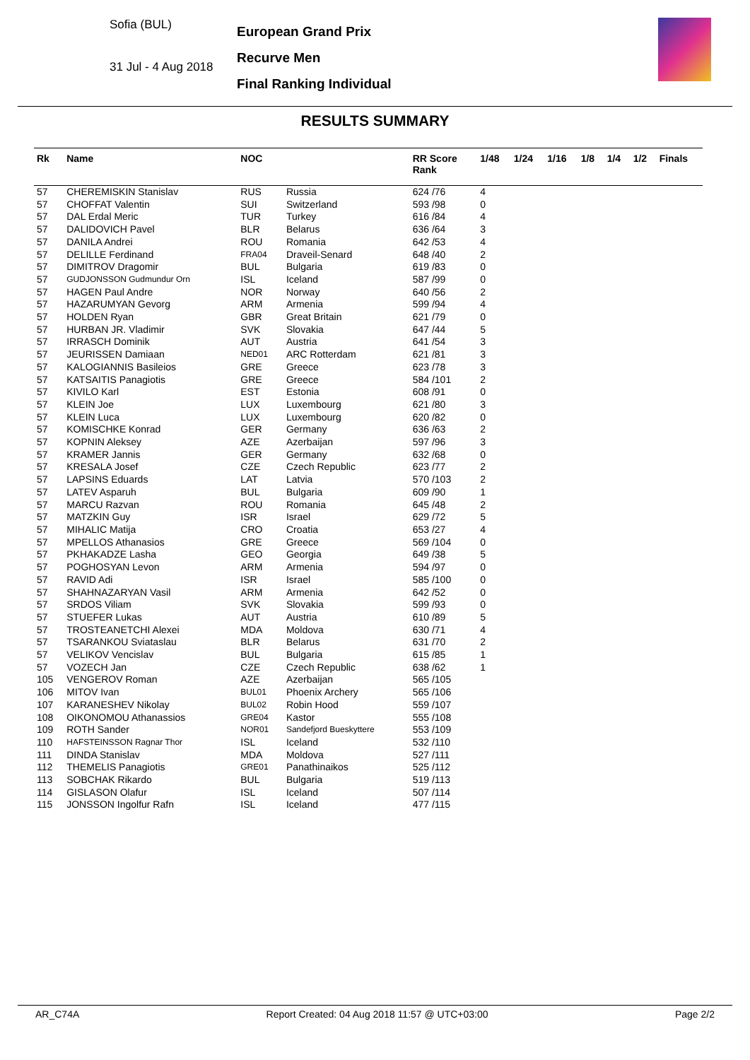Sofia (BUL)
31 Jul - 4 Aug 2018
European Grand Prix
Recurve Men
Final Ranking Individual
RESULTS SUMMARY
| Rk | Name | NOC | | RR Score Rank | 1/48 | 1/24 | 1/16 | 1/8 | 1/4 | 1/2 | Finals |
| --- | --- | --- | --- | --- | --- | --- | --- | --- | --- | --- | --- |
| 57 | CHEREMISKIN Stanislav | RUS | Russia | 624 /76 | 4 | | | | | | |
| 57 | CHOFFAT Valentin | SUI | Switzerland | 593 /98 | 0 | | | | | | |
| 57 | DAL Erdal Meric | TUR | Turkey | 616 /84 | 4 | | | | | | |
| 57 | DALIDOVICH Pavel | BLR | Belarus | 636 /64 | 3 | | | | | | |
| 57 | DANILA Andrei | ROU | Romania | 642 /53 | 4 | | | | | | |
| 57 | DELILLE Ferdinand | FRA04 | Draveil-Senard | 648 /40 | 2 | | | | | | |
| 57 | DIMITROV Dragomir | BUL | Bulgaria | 619 /83 | 0 | | | | | | |
| 57 | GUDJONSSON Gudmundur Orn | ISL | Iceland | 587 /99 | 0 | | | | | | |
| 57 | HAGEN Paul Andre | NOR | Norway | 640 /56 | 2 | | | | | | |
| 57 | HAZARUMYAN Gevorg | ARM | Armenia | 599 /94 | 4 | | | | | | |
| 57 | HOLDEN Ryan | GBR | Great Britain | 621 /79 | 0 | | | | | | |
| 57 | HURBAN JR. Vladimir | SVK | Slovakia | 647 /44 | 5 | | | | | | |
| 57 | IRRASCH Dominik | AUT | Austria | 641 /54 | 3 | | | | | | |
| 57 | JEURISSEN Damiaan | NED01 | ARC Rotterdam | 621 /81 | 3 | | | | | | |
| 57 | KALOGIANNIS Basileios | GRE | Greece | 623 /78 | 3 | | | | | | |
| 57 | KATSAITIS Panagiotis | GRE | Greece | 584 /101 | 2 | | | | | | |
| 57 | KIVILO Karl | EST | Estonia | 608 /91 | 0 | | | | | | |
| 57 | KLEIN Joe | LUX | Luxembourg | 621 /80 | 3 | | | | | | |
| 57 | KLEIN Luca | LUX | Luxembourg | 620 /82 | 0 | | | | | | |
| 57 | KOMISCHKE Konrad | GER | Germany | 636 /63 | 2 | | | | | | |
| 57 | KOPNIN Aleksey | AZE | Azerbaijan | 597 /96 | 3 | | | | | | |
| 57 | KRAMER Jannis | GER | Germany | 632 /68 | 0 | | | | | | |
| 57 | KRESALA Josef | CZE | Czech Republic | 623 /77 | 2 | | | | | | |
| 57 | LAPSINS Eduards | LAT | Latvia | 570 /103 | 2 | | | | | | |
| 57 | LATEV Asparuh | BUL | Bulgaria | 609 /90 | 1 | | | | | | |
| 57 | MARCU Razvan | ROU | Romania | 645 /48 | 2 | | | | | | |
| 57 | MATZKIN Guy | ISR | Israel | 629 /72 | 5 | | | | | | |
| 57 | MIHALIC Matija | CRO | Croatia | 653 /27 | 4 | | | | | | |
| 57 | MPELLOS Athanasios | GRE | Greece | 569 /104 | 0 | | | | | | |
| 57 | PKHAKADZE Lasha | GEO | Georgia | 649 /38 | 5 | | | | | | |
| 57 | POGHOSYAN Levon | ARM | Armenia | 594 /97 | 0 | | | | | | |
| 57 | RAVID Adi | ISR | Israel | 585 /100 | 0 | | | | | | |
| 57 | SHAHNAZARYAN Vasil | ARM | Armenia | 642 /52 | 0 | | | | | | |
| 57 | SRDOS Viliam | SVK | Slovakia | 599 /93 | 0 | | | | | | |
| 57 | STUEFER Lukas | AUT | Austria | 610 /89 | 5 | | | | | | |
| 57 | TROSTEANETCHI Alexei | MDA | Moldova | 630 /71 | 4 | | | | | | |
| 57 | TSARANKOU Sviataslau | BLR | Belarus | 631 /70 | 2 | | | | | | |
| 57 | VELIKOV Vencislav | BUL | Bulgaria | 615 /85 | 1 | | | | | | |
| 57 | VOZECH Jan | CZE | Czech Republic | 638 /62 | 1 | | | | | | |
| 105 | VENGEROV Roman | AZE | Azerbaijan | 565 /105 | | | | | | | |
| 106 | MITOV Ivan | BUL01 | Phoenix Archery | 565 /106 | | | | | | | |
| 107 | KARANESHEV Nikolay | BUL02 | Robin Hood | 559 /107 | | | | | | | |
| 108 | OIKONOMOU Athanassios | GRE04 | Kastor | 555 /108 | | | | | | | |
| 109 | ROTH Sander | NOR01 | Sandefjord Bueskyttere | 553 /109 | | | | | | | |
| 110 | HAFSTEINSSON Ragnar Thor | ISL | Iceland | 532 /110 | | | | | | | |
| 111 | DINDA Stanislav | MDA | Moldova | 527 /111 | | | | | | | |
| 112 | THEMELIS Panagiotis | GRE01 | Panathinaikos | 525 /112 | | | | | | | |
| 113 | SOBCHAK Rikardo | BUL | Bulgaria | 519 /113 | | | | | | | |
| 114 | GISLASON Olafur | ISL | Iceland | 507 /114 | | | | | | | |
| 115 | JONSSON Ingolfur Rafn | ISL | Iceland | 477 /115 | | | | | | | |
AR_C74A Report Created: 04 Aug 2018 11:57 @ UTC+03:00 Page 2/2